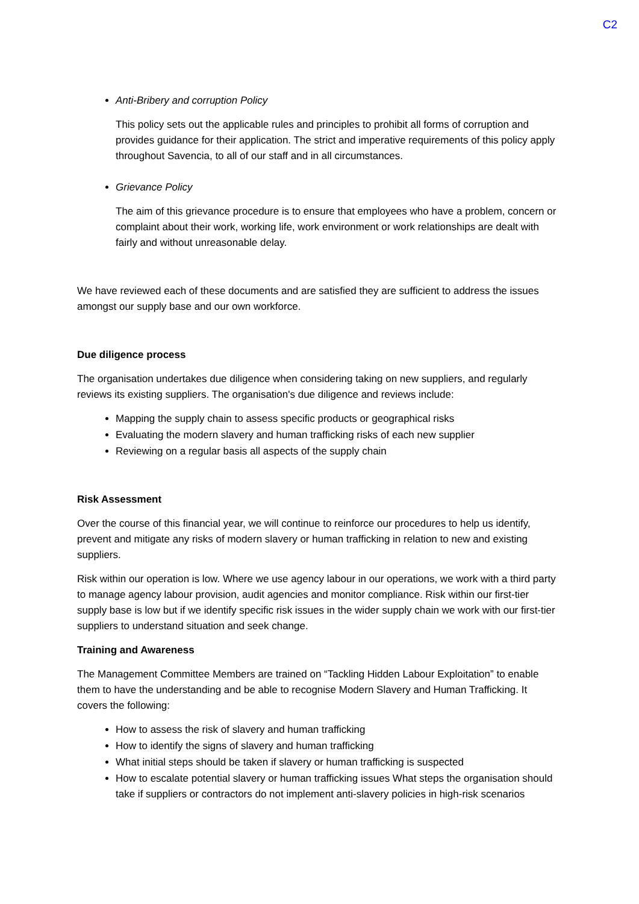C2
Anti-Bribery and corruption Policy
This policy sets out the applicable rules and principles to prohibit all forms of corruption and provides guidance for their application. The strict and imperative requirements of this policy apply throughout Savencia, to all of our staff and in all circumstances.
Grievance Policy
The aim of this grievance procedure is to ensure that employees who have a problem, concern or complaint about their work, working life, work environment or work relationships are dealt with fairly and without unreasonable delay.
We have reviewed each of these documents and are satisfied they are sufficient to address the issues amongst our supply base and our own workforce.
Due diligence process
The organisation undertakes due diligence when considering taking on new suppliers, and regularly reviews its existing suppliers. The organisation's due diligence and reviews include:
Mapping the supply chain to assess specific products or geographical risks
Evaluating the modern slavery and human trafficking risks of each new supplier
Reviewing on a regular basis all aspects of the supply chain
Risk Assessment
Over the course of this financial year, we will continue to reinforce our procedures to help us identify, prevent and mitigate any risks of modern slavery or human trafficking in relation to new and existing suppliers.
Risk within our operation is low. Where we use agency labour in our operations, we work with a third party to manage agency labour provision, audit agencies and monitor compliance. Risk within our first-tier supply base is low but if we identify specific risk issues in the wider supply chain we work with our first-tier suppliers to understand situation and seek change.
Training and Awareness
The Management Committee Members are trained on “Tackling Hidden Labour Exploitation” to enable them to have the understanding and be able to recognise Modern Slavery and Human Trafficking. It covers the following:
How to assess the risk of slavery and human trafficking
How to identify the signs of slavery and human trafficking
What initial steps should be taken if slavery or human trafficking is suspected
How to escalate potential slavery or human trafficking issues What steps the organisation should take if suppliers or contractors do not implement anti-slavery policies in high-risk scenarios